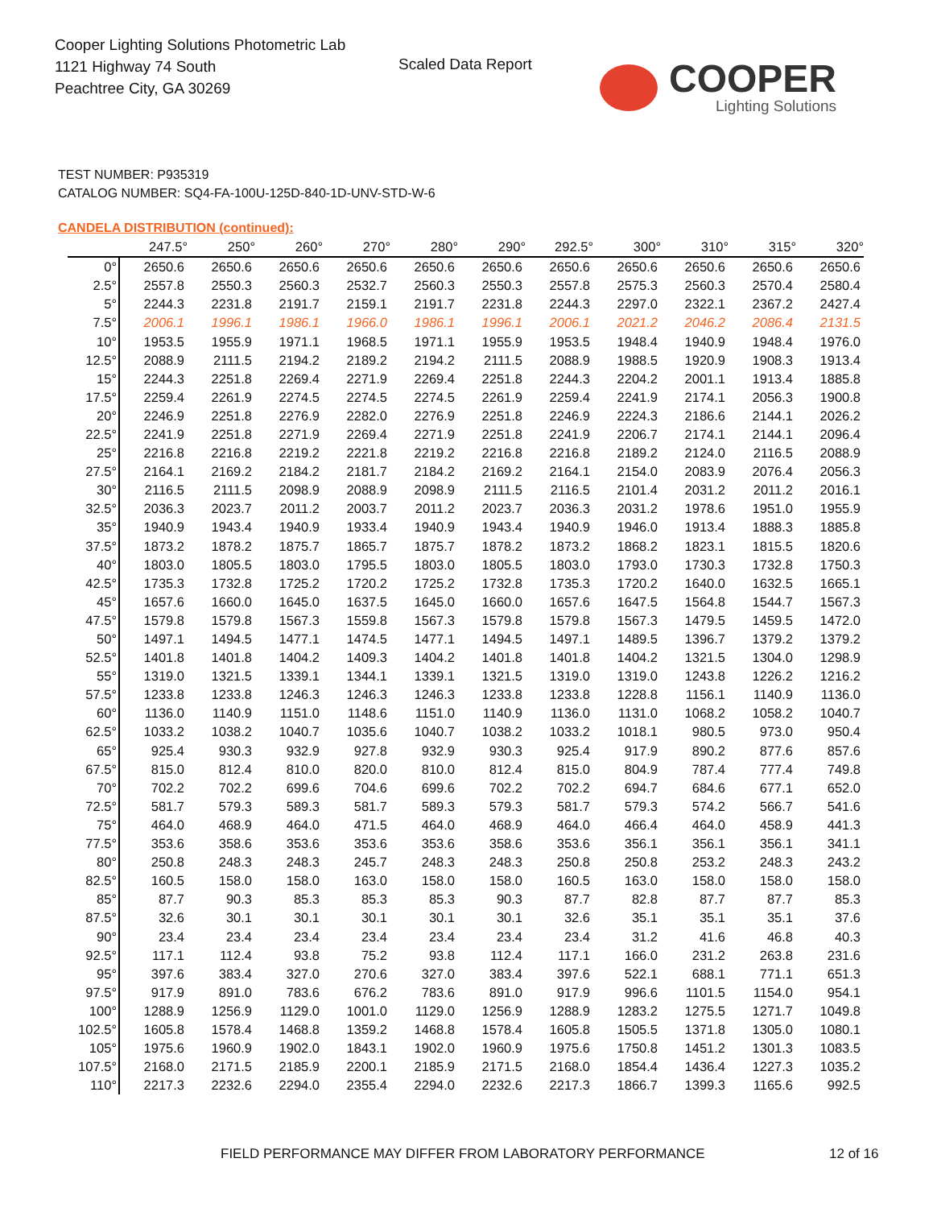Cooper Lighting Solutions Photometric Lab
1121 Highway 74 South
Peachtree City, GA 30269
Scaled Data Report
COOPER
Lighting Solutions
TEST NUMBER: P935319
CATALOG NUMBER: SQ4-FA-100U-125D-840-1D-UNV-STD-W-6
CANDELA DISTRIBUTION (continued):
| | 247.5° | 250° | 260° | 270° | 280° | 290° | 292.5° | 300° | 310° | 315° | 320° |
| --- | --- | --- | --- | --- | --- | --- | --- | --- | --- | --- | --- |
| 0° | 2650.6 | 2650.6 | 2650.6 | 2650.6 | 2650.6 | 2650.6 | 2650.6 | 2650.6 | 2650.6 | 2650.6 | 2650.6 |
| 2.5° | 2557.8 | 2550.3 | 2560.3 | 2532.7 | 2560.3 | 2550.3 | 2557.8 | 2575.3 | 2560.3 | 2570.4 | 2580.4 |
| 5° | 2244.3 | 2231.8 | 2191.7 | 2159.1 | 2191.7 | 2231.8 | 2244.3 | 2297.0 | 2322.1 | 2367.2 | 2427.4 |
| 7.5° | 2006.1 | 1996.1 | 1986.1 | 1966.0 | 1986.1 | 1996.1 | 2006.1 | 2021.2 | 2046.2 | 2086.4 | 2131.5 |
| 10° | 1953.5 | 1955.9 | 1971.1 | 1968.5 | 1971.1 | 1955.9 | 1953.5 | 1948.4 | 1940.9 | 1948.4 | 1976.0 |
| 12.5° | 2088.9 | 2111.5 | 2194.2 | 2189.2 | 2194.2 | 2111.5 | 2088.9 | 1988.5 | 1920.9 | 1908.3 | 1913.4 |
| 15° | 2244.3 | 2251.8 | 2269.4 | 2271.9 | 2269.4 | 2251.8 | 2244.3 | 2204.2 | 2001.1 | 1913.4 | 1885.8 |
| 17.5° | 2259.4 | 2261.9 | 2274.5 | 2274.5 | 2274.5 | 2261.9 | 2259.4 | 2241.9 | 2174.1 | 2056.3 | 1900.8 |
| 20° | 2246.9 | 2251.8 | 2276.9 | 2282.0 | 2276.9 | 2251.8 | 2246.9 | 2224.3 | 2186.6 | 2144.1 | 2026.2 |
| 22.5° | 2241.9 | 2251.8 | 2271.9 | 2269.4 | 2271.9 | 2251.8 | 2241.9 | 2206.7 | 2174.1 | 2144.1 | 2096.4 |
| 25° | 2216.8 | 2216.8 | 2219.2 | 2221.8 | 2219.2 | 2216.8 | 2216.8 | 2189.2 | 2124.0 | 2116.5 | 2088.9 |
| 27.5° | 2164.1 | 2169.2 | 2184.2 | 2181.7 | 2184.2 | 2169.2 | 2164.1 | 2154.0 | 2083.9 | 2076.4 | 2056.3 |
| 30° | 2116.5 | 2111.5 | 2098.9 | 2088.9 | 2098.9 | 2111.5 | 2116.5 | 2101.4 | 2031.2 | 2011.2 | 2016.1 |
| 32.5° | 2036.3 | 2023.7 | 2011.2 | 2003.7 | 2011.2 | 2023.7 | 2036.3 | 2031.2 | 1978.6 | 1951.0 | 1955.9 |
| 35° | 1940.9 | 1943.4 | 1940.9 | 1933.4 | 1940.9 | 1943.4 | 1940.9 | 1946.0 | 1913.4 | 1888.3 | 1885.8 |
| 37.5° | 1873.2 | 1878.2 | 1875.7 | 1865.7 | 1875.7 | 1878.2 | 1873.2 | 1868.2 | 1823.1 | 1815.5 | 1820.6 |
| 40° | 1803.0 | 1805.5 | 1803.0 | 1795.5 | 1803.0 | 1805.5 | 1803.0 | 1793.0 | 1730.3 | 1732.8 | 1750.3 |
| 42.5° | 1735.3 | 1732.8 | 1725.2 | 1720.2 | 1725.2 | 1732.8 | 1735.3 | 1720.2 | 1640.0 | 1632.5 | 1665.1 |
| 45° | 1657.6 | 1660.0 | 1645.0 | 1637.5 | 1645.0 | 1660.0 | 1657.6 | 1647.5 | 1564.8 | 1544.7 | 1567.3 |
| 47.5° | 1579.8 | 1579.8 | 1567.3 | 1559.8 | 1567.3 | 1579.8 | 1579.8 | 1567.3 | 1479.5 | 1459.5 | 1472.0 |
| 50° | 1497.1 | 1494.5 | 1477.1 | 1474.5 | 1477.1 | 1494.5 | 1497.1 | 1489.5 | 1396.7 | 1379.2 | 1379.2 |
| 52.5° | 1401.8 | 1401.8 | 1404.2 | 1409.3 | 1404.2 | 1401.8 | 1401.8 | 1404.2 | 1321.5 | 1304.0 | 1298.9 |
| 55° | 1319.0 | 1321.5 | 1339.1 | 1344.1 | 1339.1 | 1321.5 | 1319.0 | 1319.0 | 1243.8 | 1226.2 | 1216.2 |
| 57.5° | 1233.8 | 1233.8 | 1246.3 | 1246.3 | 1246.3 | 1233.8 | 1233.8 | 1228.8 | 1156.1 | 1140.9 | 1136.0 |
| 60° | 1136.0 | 1140.9 | 1151.0 | 1148.6 | 1151.0 | 1140.9 | 1136.0 | 1131.0 | 1068.2 | 1058.2 | 1040.7 |
| 62.5° | 1033.2 | 1038.2 | 1040.7 | 1035.6 | 1040.7 | 1038.2 | 1033.2 | 1018.1 | 980.5 | 973.0 | 950.4 |
| 65° | 925.4 | 930.3 | 932.9 | 927.8 | 932.9 | 930.3 | 925.4 | 917.9 | 890.2 | 877.6 | 857.6 |
| 67.5° | 815.0 | 812.4 | 810.0 | 820.0 | 810.0 | 812.4 | 815.0 | 804.9 | 787.4 | 777.4 | 749.8 |
| 70° | 702.2 | 702.2 | 699.6 | 704.6 | 699.6 | 702.2 | 702.2 | 694.7 | 684.6 | 677.1 | 652.0 |
| 72.5° | 581.7 | 579.3 | 589.3 | 581.7 | 589.3 | 579.3 | 581.7 | 579.3 | 574.2 | 566.7 | 541.6 |
| 75° | 464.0 | 468.9 | 464.0 | 471.5 | 464.0 | 468.9 | 464.0 | 466.4 | 464.0 | 458.9 | 441.3 |
| 77.5° | 353.6 | 358.6 | 353.6 | 353.6 | 353.6 | 358.6 | 353.6 | 356.1 | 356.1 | 356.1 | 341.1 |
| 80° | 250.8 | 248.3 | 248.3 | 245.7 | 248.3 | 248.3 | 250.8 | 250.8 | 253.2 | 248.3 | 243.2 |
| 82.5° | 160.5 | 158.0 | 158.0 | 163.0 | 158.0 | 158.0 | 160.5 | 163.0 | 158.0 | 158.0 | 158.0 |
| 85° | 87.7 | 90.3 | 85.3 | 85.3 | 85.3 | 90.3 | 87.7 | 82.8 | 87.7 | 87.7 | 85.3 |
| 87.5° | 32.6 | 30.1 | 30.1 | 30.1 | 30.1 | 30.1 | 32.6 | 35.1 | 35.1 | 35.1 | 37.6 |
| 90° | 23.4 | 23.4 | 23.4 | 23.4 | 23.4 | 23.4 | 23.4 | 31.2 | 41.6 | 46.8 | 40.3 |
| 92.5° | 117.1 | 112.4 | 93.8 | 75.2 | 93.8 | 112.4 | 117.1 | 166.0 | 231.2 | 263.8 | 231.6 |
| 95° | 397.6 | 383.4 | 327.0 | 270.6 | 327.0 | 383.4 | 397.6 | 522.1 | 688.1 | 771.1 | 651.3 |
| 97.5° | 917.9 | 891.0 | 783.6 | 676.2 | 783.6 | 891.0 | 917.9 | 996.6 | 1101.5 | 1154.0 | 954.1 |
| 100° | 1288.9 | 1256.9 | 1129.0 | 1001.0 | 1129.0 | 1256.9 | 1288.9 | 1283.2 | 1275.5 | 1271.7 | 1049.8 |
| 102.5° | 1605.8 | 1578.4 | 1468.8 | 1359.2 | 1468.8 | 1578.4 | 1605.8 | 1505.5 | 1371.8 | 1305.0 | 1080.1 |
| 105° | 1975.6 | 1960.9 | 1902.0 | 1843.1 | 1902.0 | 1960.9 | 1975.6 | 1750.8 | 1451.2 | 1301.3 | 1083.5 |
| 107.5° | 2168.0 | 2171.5 | 2185.9 | 2200.1 | 2185.9 | 2171.5 | 2168.0 | 1854.4 | 1436.4 | 1227.3 | 1035.2 |
| 110° | 2217.3 | 2232.6 | 2294.0 | 2355.4 | 2294.0 | 2232.6 | 2217.3 | 1866.7 | 1399.3 | 1165.6 | 992.5 |
FIELD PERFORMANCE MAY DIFFER FROM LABORATORY PERFORMANCE
12 of 16